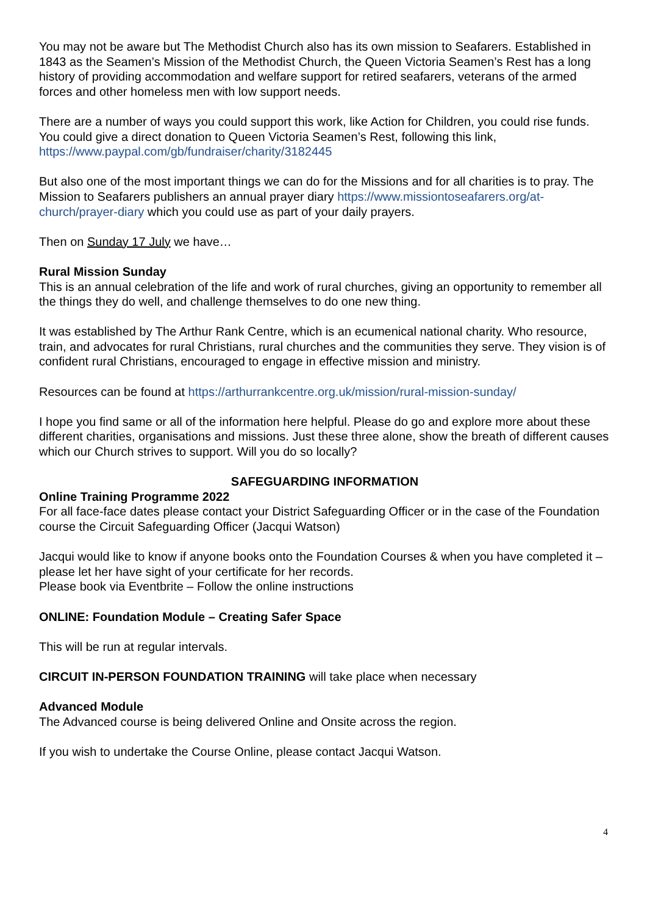You may not be aware but The Methodist Church also has its own mission to Seafarers. Established in 1843 as the Seamen’s Mission of the Methodist Church, the Queen Victoria Seamen’s Rest has a long history of providing accommodation and welfare support for retired seafarers, veterans of the armed forces and other homeless men with low support needs.
There are a number of ways you could support this work, like Action for Children, you could rise funds. You could give a direct donation to Queen Victoria Seamen’s Rest, following this link, https://www.paypal.com/gb/fundraiser/charity/3182445
But also one of the most important things we can do for the Missions and for all charities is to pray. The Mission to Seafarers publishers an annual prayer diary https://www.missiontoseafarers.org/at-church/prayer-diary which you could use as part of your daily prayers.
Then on Sunday 17 July we have…
Rural Mission Sunday
This is an annual celebration of the life and work of rural churches, giving an opportunity to remember all the things they do well, and challenge themselves to do one new thing.
It was established by The Arthur Rank Centre, which is an ecumenical national charity. Who resource, train, and advocates for rural Christians, rural churches and the communities they serve. They vision is of confident rural Christians, encouraged to engage in effective mission and ministry.
Resources can be found at https://arthurrankcentre.org.uk/mission/rural-mission-sunday/
I hope you find same or all of the information here helpful. Please do go and explore more about these different charities, organisations and missions. Just these three alone, show the breath of different causes which our Church strives to support. Will you do so locally?
SAFEGUARDING INFORMATION
Online Training Programme 2022
For all face-face dates please contact your District Safeguarding Officer or in the case of the Foundation course the Circuit Safeguarding Officer (Jacqui Watson)
Jacqui would like to know if anyone books onto the Foundation Courses & when you have completed it – please let her have sight of your certificate for her records.
Please book via Eventbrite – Follow the online instructions
ONLINE: Foundation Module – Creating Safer Space
This will be run at regular intervals.
CIRCUIT IN-PERSON FOUNDATION TRAINING will take place when necessary
Advanced Module
The Advanced course is being delivered Online and Onsite across the region.
If you wish to undertake the Course Online, please contact Jacqui Watson.
4